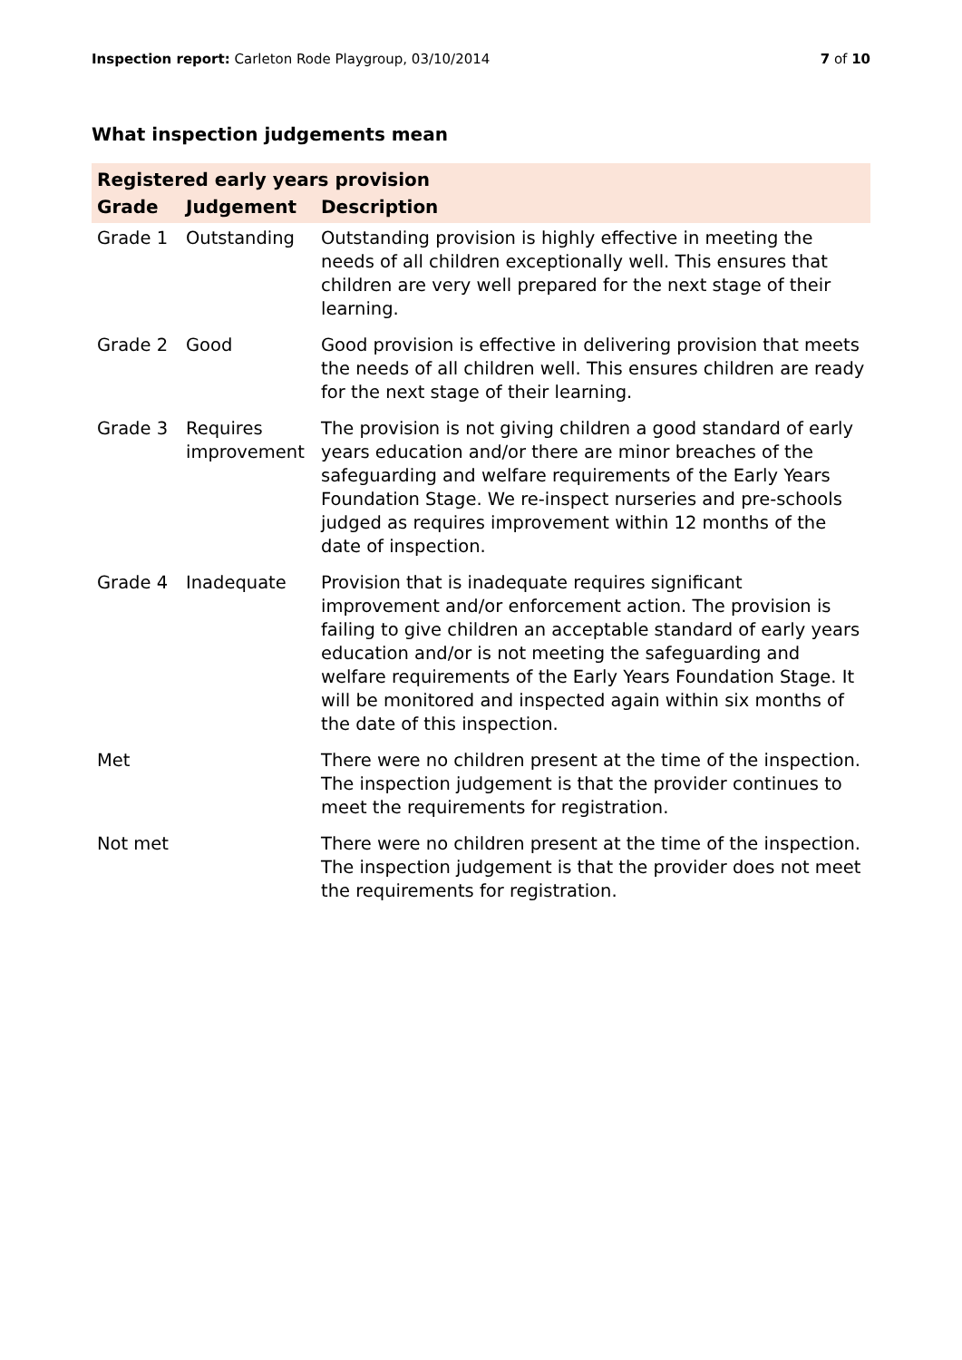Inspection report: Carleton Rode Playgroup, 03/10/2014 7 of 10
What inspection judgements mean
| Registered early years provision | | |
| --- | --- | --- |
| Grade | Judgement | Description |
| Grade 1 | Outstanding | Outstanding provision is highly effective in meeting the needs of all children exceptionally well. This ensures that children are very well prepared for the next stage of their learning. |
| Grade 2 | Good | Good provision is effective in delivering provision that meets the needs of all children well. This ensures children are ready for the next stage of their learning. |
| Grade 3 | Requires improvement | The provision is not giving children a good standard of early years education and/or there are minor breaches of the safeguarding and welfare requirements of the Early Years Foundation Stage. We re-inspect nurseries and pre-schools judged as requires improvement within 12 months of the date of inspection. |
| Grade 4 | Inadequate | Provision that is inadequate requires significant improvement and/or enforcement action. The provision is failing to give children an acceptable standard of early years education and/or is not meeting the safeguarding and welfare requirements of the Early Years Foundation Stage. It will be monitored and inspected again within six months of the date of this inspection. |
| Met | | There were no children present at the time of the inspection. The inspection judgement is that the provider continues to meet the requirements for registration. |
| Not met | | There were no children present at the time of the inspection. The inspection judgement is that the provider does not meet the requirements for registration. |